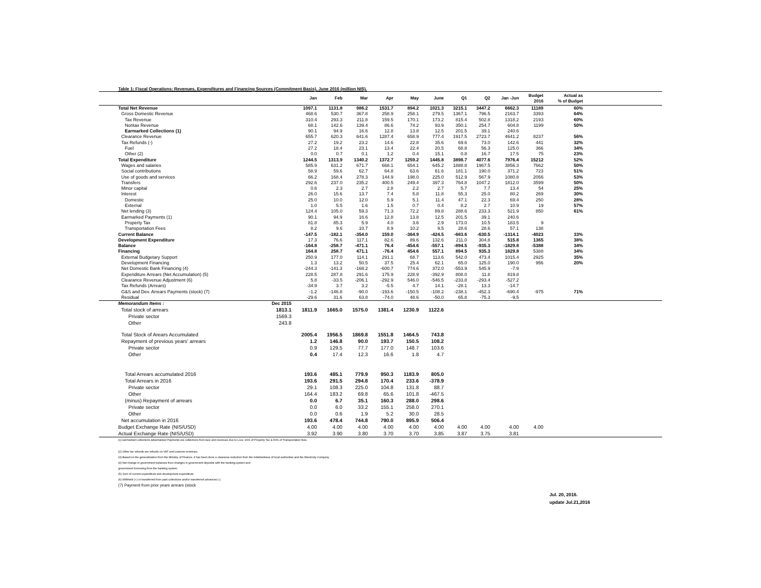Table 1: Fiscal Operations: Revenues, Expenditures and Financing Sources (Commitment Basis), June 2016 (million NIS).
| | | Jan | Feb | Mar | Apr | May | June | Q1 | Q2 | Jan -Jun | Budget 2016 | Actual as % of Budget | |
| --- | --- | --- | --- | --- | --- | --- | --- | --- | --- | --- | --- | --- | --- |
| Total Net Revenue | | 1097.1 | 1131.8 | 986.2 | 1531.7 | 894.2 | 1021.3 | 3215.1 | 3447.2 | 6662.3 | 11189 | 60% | |
| Gross Domestic Revenue | | 468.6 | 530.7 | 367.8 | 258.9 | 258.1 | 279.5 | 1367.1 | 796.5 | 2163.7 | 3393 | 64% | |
| Tax Revenue | | 310.4 | 293.3 | 211.8 | 159.5 | 170.1 | 173.2 | 815.4 | 502.8 | 1318.2 | 2193 | 60% | |
| Nontax Revenue | | 68.1 | 142.6 | 139.4 | 86.6 | 74.2 | 93.9 | 350.1 | 254.7 | 604.8 | 1199 | 50% | |
| Earmarked Collections (1) | | 90.1 | 94.9 | 16.6 | 12.8 | 13.8 | 12.5 | 201.5 | 39.1 | 240.6 | | | |
| Clearance Revenue | | 655.7 | 620.3 | 641.6 | 1287.4 | 658.9 | 777.4 | 1917.5 | 2723.7 | 4641.2 | 8237 | 56% | |
| Tax Refunds (-) | | 27.2 | 19.2 | 23.2 | 14.6 | 22.8 | 35.6 | 69.6 | 73.0 | 142.6 | 441 | 32% | |
| Fuel | | 27.2 | 18.4 | 23.1 | 13.4 | 22.4 | 20.5 | 68.8 | 56.3 | 125.0 | 366 | 34% | |
| Other (2) | | 0.0 | 0.7 | 0.1 | 1.2 | 0.4 | 15.1 | 0.8 | 16.7 | 17.5 | 75 | 23% | |
| Total Expenditure | | 1244.5 | 1313.9 | 1340.2 | 1372.7 | 1259.2 | 1445.8 | 3898.7 | 4077.6 | 7976.4 | 15212 | 52% | |
| Wages and salaries | | 585.9 | 631.2 | 671.7 | 668.1 | 654.1 | 645.2 | 1888.8 | 1967.5 | 3856.3 | 7662 | 50% | |
| Social contributions | | 58.9 | 59.6 | 62.7 | 64.8 | 63.6 | 61.6 | 181.1 | 190.0 | 371.2 | 723 | 51% | |
| Use of goods and services | | 66.2 | 168.4 | 278.3 | 144.9 | 198.0 | 225.0 | 512.9 | 567.9 | 1080.8 | 2056 | 53% | |
| Transfers | | 292.6 | 237.0 | 235.2 | 400.5 | 249.4 | 397.3 | 764.8 | 1047.2 | 1812.0 | 3599 | 50% | |
| Minor capital | | 0.6 | 2.3 | 2.7 | 2.8 | 2.2 | 2.7 | 5.7 | 7.7 | 13.4 | 54 | 25% | |
| Interest | | 26.0 | 15.6 | 13.7 | 7.4 | 5.8 | 11.8 | 55.3 | 25.0 | 80.2 | 269 | 30% | |
| Domestic | | 25.0 | 10.0 | 12.0 | 5.9 | 5.1 | 11.4 | 47.1 | 22.3 | 69.4 | 250 | 28% | |
| External | | 1.0 | 5.5 | 1.6 | 1.5 | 0.7 | 0.4 | 8.2 | 2.7 | 10.9 | 19 | 57% | |
| Net lending (3) | | 124.4 | 105.0 | 59.3 | 71.3 | 72.2 | 89.8 | 288.6 | 233.3 | 521.9 | 850 | 61% | |
| Earmarked Payments (1) | | 90.1 | 94.9 | 16.6 | 12.8 | 13.8 | 12.5 | 201.5 | 39.1 | 240.6 | | | |
| Property Tax | | 81.8 | 85.3 | 5.9 | 4.0 | 3.6 | 2.9 | 173.0 | 10.5 | 183.5 | 9 | | |
| Transportation Fees | | 8.2 | 9.6 | 10.7 | 8.9 | 10.2 | 9.5 | 28.6 | 28.6 | 57.1 | 138 | | |
| Current Balance | | -147.5 | -182.1 | -354.0 | 159.0 | -364.9 | -424.5 | -683.6 | -630.5 | -1314.1 | -4023 | 33% | |
| Development Expenditure | | 17.3 | 76.6 | 117.1 | 82.6 | 89.6 | 132.6 | 211.0 | 304.8 | 515.8 | 1365 | 38% | |
| Balance | | -164.8 | -258.7 | -471.1 | 76.4 | -454.6 | -557.1 | -894.5 | -935.3 | -1829.8 | -5388 | 34% | |
| Financing | | 164.8 | 258.7 | 471.1 | -76.4 | 454.6 | 557.1 | 894.5 | 935.3 | 1829.8 | 5388 | 34% | |
| External Budgetary Support | | 250.9 | 177.0 | 114.1 | 291.1 | 68.7 | 113.6 | 542.0 | 473.4 | 1015.4 | 2925 | 35% | |
| Development Financing | | 1.3 | 13.2 | 50.5 | 37.5 | 25.4 | 62.1 | 65.0 | 125.0 | 190.0 | 956 | 20% | |
| Net Domestic Bank Financing (4) | | -244.3 | -141.3 | -168.2 | -600.7 | 774.6 | 372.0 | -553.9 | 545.9 | -7.9 | | | |
| Expenditure Arrears (Net Accumulation) (5) | | 228.5 | 287.8 | 291.6 | 175.9 | 228.9 | -392.9 | 808.0 | 11.8 | 819.8 | | | |
| Clearance Revenue Adjustment (6) | | 5.8 | -33.5 | -206.1 | -292.9 | 546.0 | -546.5 | -233.8 | -293.4 | -527.2 | | | |
| Tax Refunds (Arrears) | | -34.9 | 3.7 | 3.2 | -5.5 | 4.7 | 14.1 | -28.1 | 13.3 | -14.7 | | | |
| G&S and Dev. Arrears Payments (stock) (7) | | -1.2 | -146.8 | -90.0 | -193.6 | -150.5 | -108.2 | -238.1 | -452.3 | -690.4 | -975 | 71% | |
| Residual | | -29.6 | 31.6 | 63.8 | -74.0 | 48.6 | -50.0 | 65.8 | -75.3 | -9.5 | | | |
| Memorandum Items : | Dec 2015 | | | | | | | | | | | | |
| Total stock of arrears | 1813.1 | 1811.9 | 1665.0 | 1575.0 | 1381.4 | 1230.9 | 1122.6 | | | | | | |
| Private sector | 1569.3 | | | | | | | | | | | | |
| Other | 243.8 | | | | | | | | | | | | |
| Total Stock of Arears Accumulated | | 2005.4 | 1956.5 | 1869.8 | 1551.8 | 1464.5 | 743.8 | | | | | | |
| Repayment of previous years' arrears | | 1.2 | 146.8 | 90.0 | 193.7 | 150.5 | 108.2 | | | | | | |
| Private sector | | 0.9 | 129.5 | 77.7 | 177.0 | 148.7 | 103.6 | | | | | | |
| Other | | 0.4 | 17.4 | 12.3 | 16.6 | 1.8 | 4.7 | | | | | | |
| Total Arrears accumulated 2016 | | 193.6 | 485.1 | 779.9 | 950.3 | 1183.9 | 805.0 | | | | | | |
| Total Arrears in 2016 | | 193.6 | 291.5 | 294.8 | 170.4 | 233.6 | -378.9 | | | | | | |
| Private sector | | 29.1 | 108.3 | 225.0 | 104.8 | 131.8 | 88.7 | | | | | | |
| Other | | 164.4 | 183.2 | 69.8 | 65.6 | 101.8 | -467.5 | | | | | | |
| (minus) Repayment of arrears | | 0.0 | 6.7 | 35.1 | 160.3 | 288.0 | 298.6 | | | | | | |
| Private sector | | 0.0 | 6.0 | 33.2 | 155.1 | 258.0 | 270.1 | | | | | | |
| Other | | 0.0 | 0.6 | 1.9 | 5.2 | 30.0 | 28.5 | | | | | | |
| Net accumulation in 2016 | | 193.6 | 478.4 | 744.8 | 790.0 | 895.9 | 506.4 | | | | | | |
| Budget Exchange Rate (NIS/USD) | | 4.00 | 4.00 | 4.00 | 4.00 | 4.00 | 4.00 | 4.00 | 4.00 | 4.00 | 4.00 | | |
| Actual Exchange Rate (NIS/USD) | | 3.92 | 3.90 | 3.80 | 3.70 | 3.70 | 3.85 | 3.87 | 3.75 | 3.81 | | | |
(1) earmarked Collections &Earmarked Payments are collections from taxs and revenues due to LGU, 90% of Property Tax & 50% of Transportation fees.
(2) Other tax refunds are refunds on VAT and customs revenues.
(3) Based on the generalization from the Ministry of Finance, it has been done a clearance reduction from the indebtedness of local authorities and the Electricity Company.
(4) Net change in government balances from changes in government deposits with the banking system and
government borrowing from the banking system.
(5) Sum of current expenditure and development expenditure.
(6) Withheld (+) or transferred from past collections and/or transferred advances (-).
(7) Payment from prior years arrears (stock
Jul. 20, 2016.
update Jul.21,2016